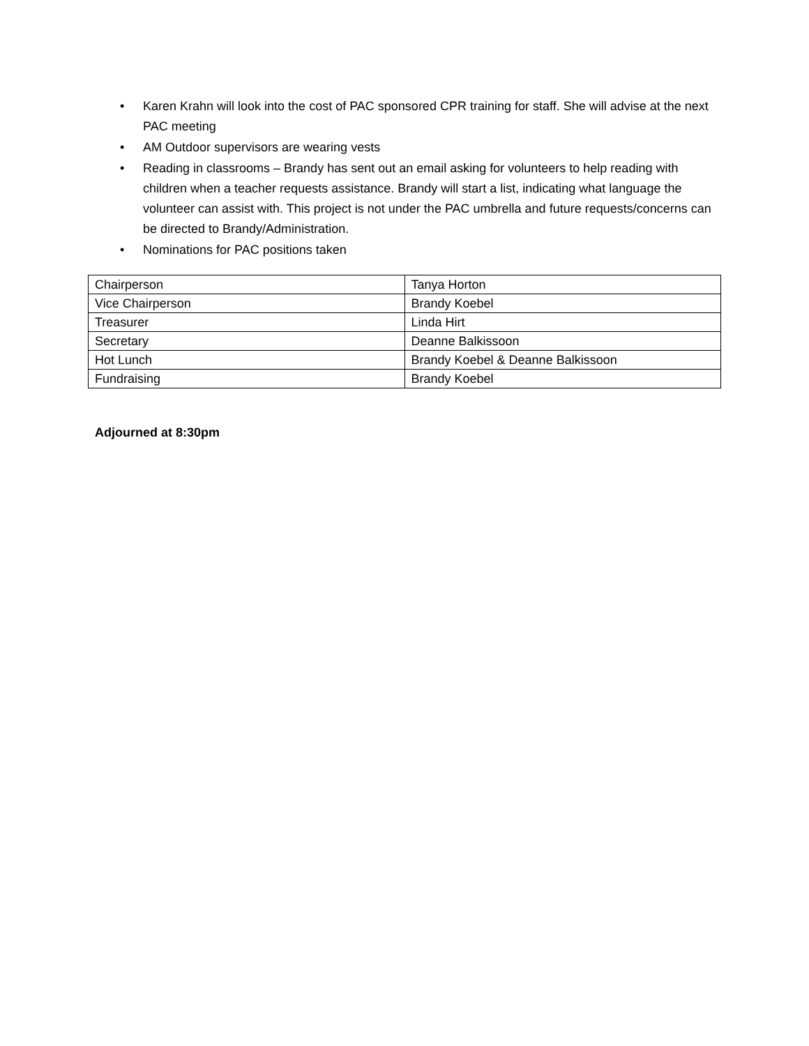• Karen Krahn will look into the cost of PAC sponsored CPR training for staff. She will advise at the next PAC meeting
• AM Outdoor supervisors are wearing vests
• Reading in classrooms – Brandy has sent out an email asking for volunteers to help reading with children when a teacher requests assistance. Brandy will start a list, indicating what language the volunteer can assist with. This project is not under the PAC umbrella and future requests/concerns can be directed to Brandy/Administration.
• Nominations for PAC positions taken
| Chairperson | Tanya Horton |
| Vice Chairperson | Brandy Koebel |
| Treasurer | Linda Hirt |
| Secretary | Deanne Balkissoon |
| Hot Lunch | Brandy Koebel & Deanne Balkissoon |
| Fundraising | Brandy Koebel |
Adjourned at 8:30pm